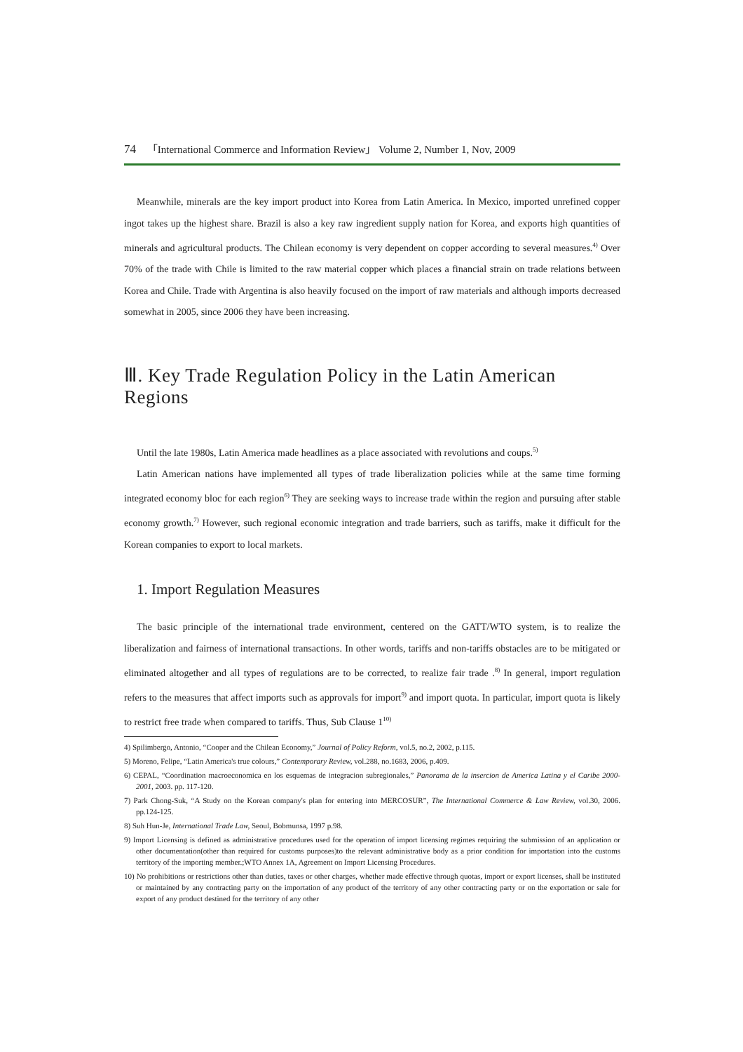74 「International Commerce and Information Review」 Volume 2, Number 1, Nov, 2009
Meanwhile, minerals are the key import product into Korea from Latin America. In Mexico, imported unrefined copper ingot takes up the highest share. Brazil is also a key raw ingredient supply nation for Korea, and exports high quantities of minerals and agricultural products. The Chilean economy is very dependent on copper according to several measures.<sup>4)</sup> Over 70% of the trade with Chile is limited to the raw material copper which places a financial strain on trade relations between Korea and Chile. Trade with Argentina is also heavily focused on the import of raw materials and although imports decreased somewhat in 2005, since 2006 they have been increasing.
Ⅲ. Key Trade Regulation Policy in the Latin American Regions
Until the late 1980s, Latin America made headlines as a place associated with revolutions and coups.<sup>5)</sup>
Latin American nations have implemented all types of trade liberalization policies while at the same time forming integrated economy bloc for each region<sup>6)</sup> They are seeking ways to increase trade within the region and pursuing after stable economy growth.<sup>7)</sup> However, such regional economic integration and trade barriers, such as tariffs, make it difficult for the Korean companies to export to local markets.
1. Import Regulation Measures
The basic principle of the international trade environment, centered on the GATT/WTO system, is to realize the liberalization and fairness of international transactions. In other words, tariffs and non-tariffs obstacles are to be mitigated or eliminated altogether and all types of regulations are to be corrected, to realize fair trade .<sup>8)</sup> In general, import regulation refers to the measures that affect imports such as approvals for import<sup>9)</sup> and import quota. In particular, import quota is likely to restrict free trade when compared to tariffs. Thus, Sub Clause 1<sup>10)</sup>
4) Spilimbergo, Antonio, “Cooper and the Chilean Economy,” Journal of Policy Reform, vol.5, no.2, 2002, p.115.
5) Moreno, Felipe, “Latin America's true colours,” Contemporary Review, vol.288, no.1683, 2006, p.409.
6) CEPAL, “Coordination macroeconomica en los esquemas de integracion subregionales,” Panorama de la insercion de America Latina y el Caribe 2000-2001, 2003. pp. 117-120.
7) Park Chong-Suk, “A Study on the Korean company's plan for entering into MERCOSUR”, The International Commerce & Law Review, vol.30, 2006. pp.124-125.
8) Suh Hun-Je, International Trade Law, Seoul, Bobmunsa, 1997 p.98.
9) Import Licensing is defined as administrative procedures used for the operation of import licensing regimes requiring the submission of an application or other documentation(other than required for customs purposes)to the relevant administrative body as a prior condition for importation into the customs territory of the importing member.;WTO Annex 1A, Agreement on Import Licensing Procedures.
10) No prohibitions or restrictions other than duties, taxes or other charges, whether made effective through quotas, import or export licenses, shall be instituted or maintained by any contracting party on the importation of any product of the territory of any other contracting party or on the exportation or sale for export of any product destined for the territory of any other